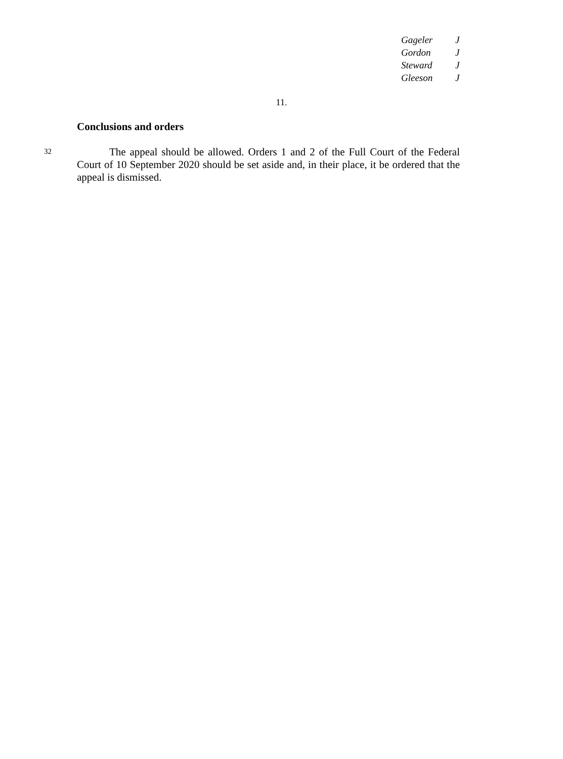Gageler J
Gordon J
Steward J
Gleeson J
11.
Conclusions and orders
32
The appeal should be allowed. Orders 1 and 2 of the Full Court of the Federal Court of 10 September 2020 should be set aside and, in their place, it be ordered that the appeal is dismissed.